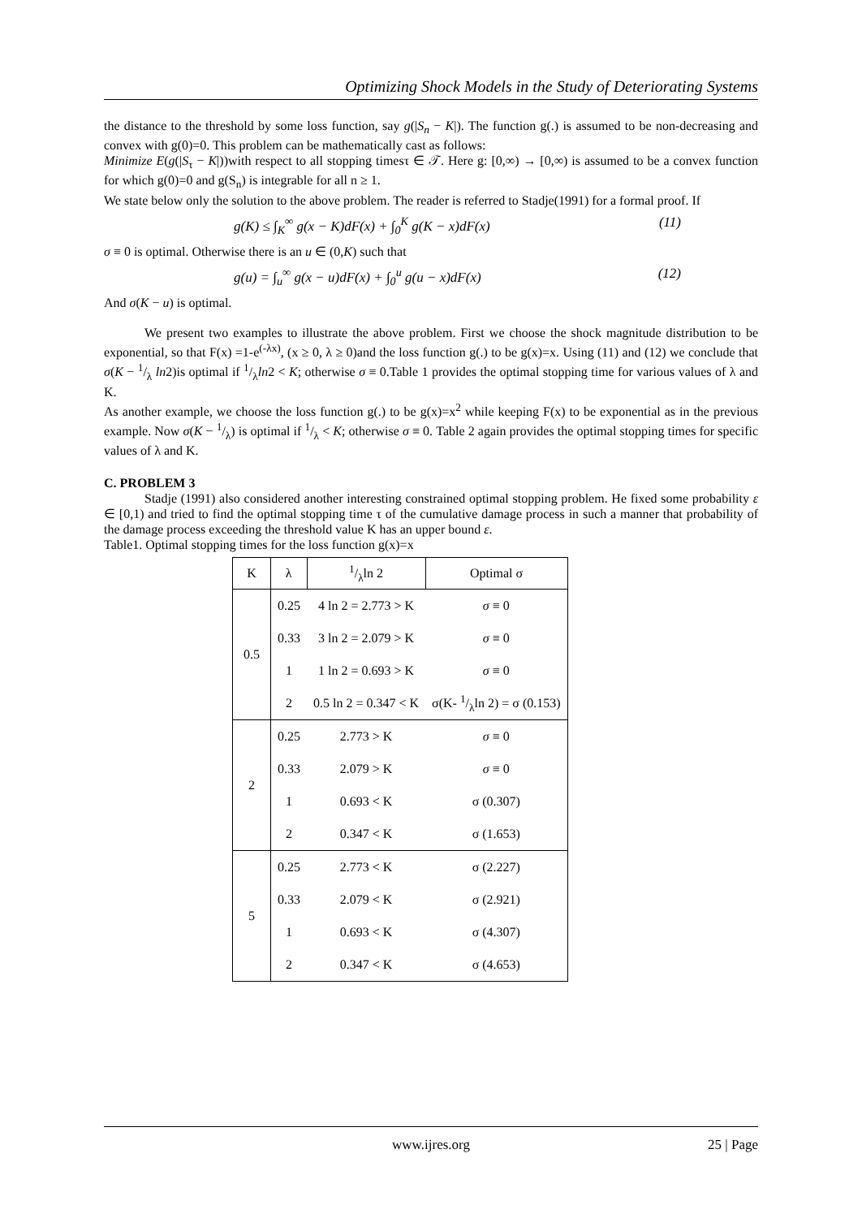Optimizing Shock Models in the Study of Deteriorating Systems
the distance to the threshold by some loss function, say g(|S<sub>n</sub> − K|). The function g(.) is assumed to be non-decreasing and convex with g(0)=0. This problem can be mathematically cast as follows:
Minimize E(g(|S<sub>τ</sub> − K|))with respect to all stopping timesτ ∈ 𝒯. Here g: [0,∞) → [0,∞) is assumed to be a convex function for which g(0)=0 and g(S<sub>n</sub>) is integrable for all n ≥ 1.
We state below only the solution to the above problem. The reader is referred to Stadje(1991) for a formal proof. If
g(K) ≤ ∫<sub>K</sub><sup>∞</sup> g(x − K)dF(x) + ∫<sub>0</sub><sup>K</sup> g(K − x)dF(x) (11)
σ ≡ 0 is optimal. Otherwise there is an u ∈ (0,K) such that
g(u) = ∫<sub>u</sub><sup>∞</sup> g(x − u)dF(x) + ∫<sub>0</sub><sup>u</sup> g(u − x)dF(x) (12)
And σ(K − u) is optimal.
We present two examples to illustrate the above problem. First we choose the shock magnitude distribution to be exponential, so that F(x) =1-e<sup>(-λx)</sup>, (x ≥ 0, λ ≥ 0)and the loss function g(.) to be g(x)=x. Using (11) and (12) we conclude that σ(K − 1/λ ln2)is optimal if 1/λln2 < K; otherwise σ ≡ 0.Table 1 provides the optimal stopping time for various values of λ and K.
As another example, we choose the loss function g(.) to be g(x)=x<sup>2</sup> while keeping F(x) to be exponential as in the previous example. Now σ(K − 1/λ) is optimal if 1/λ < K; otherwise σ ≡ 0. Table 2 again provides the optimal stopping times for specific values of λ and K.
C. PROBLEM 3
Stadje (1991) also considered another interesting constrained optimal stopping problem. He fixed some probability ε ∈ [0,1) and tried to find the optimal stopping time τ of the cumulative damage process in such a manner that probability of the damage process exceeding the threshold value K has an upper bound ε.
Table1. Optimal stopping times for the loss function g(x)=x
| K | λ | 1/λln 2 | Optimal σ |
| --- | --- | --- | --- |
| 0.5 | 0.25 | 4 ln 2 = 2.773 > K | σ ≡ 0 |
| | 0.33 | 3 ln 2 = 2.079 > K | σ ≡ 0 |
| | 1 | 1 ln 2 = 0.693 > K | σ ≡ 0 |
| | 2 | 0.5 ln 2 = 0.347 < K | σ(K- 1/λln 2) = σ (0.153) |
| 2 | 0.25 | 2.773 > K | σ ≡ 0 |
| | 0.33 | 2.079 > K | σ ≡ 0 |
| | 1 | 0.693 < K | σ (0.307) |
| | 2 | 0.347 < K | σ (1.653) |
| 5 | 0.25 | 2.773 < K | σ (2.227) |
| | 0.33 | 2.079 < K | σ (2.921) |
| | 1 | 0.693 < K | σ (4.307) |
| | 2 | 0.347 < K | σ (4.653) |
www.ijres.org 25 | Page